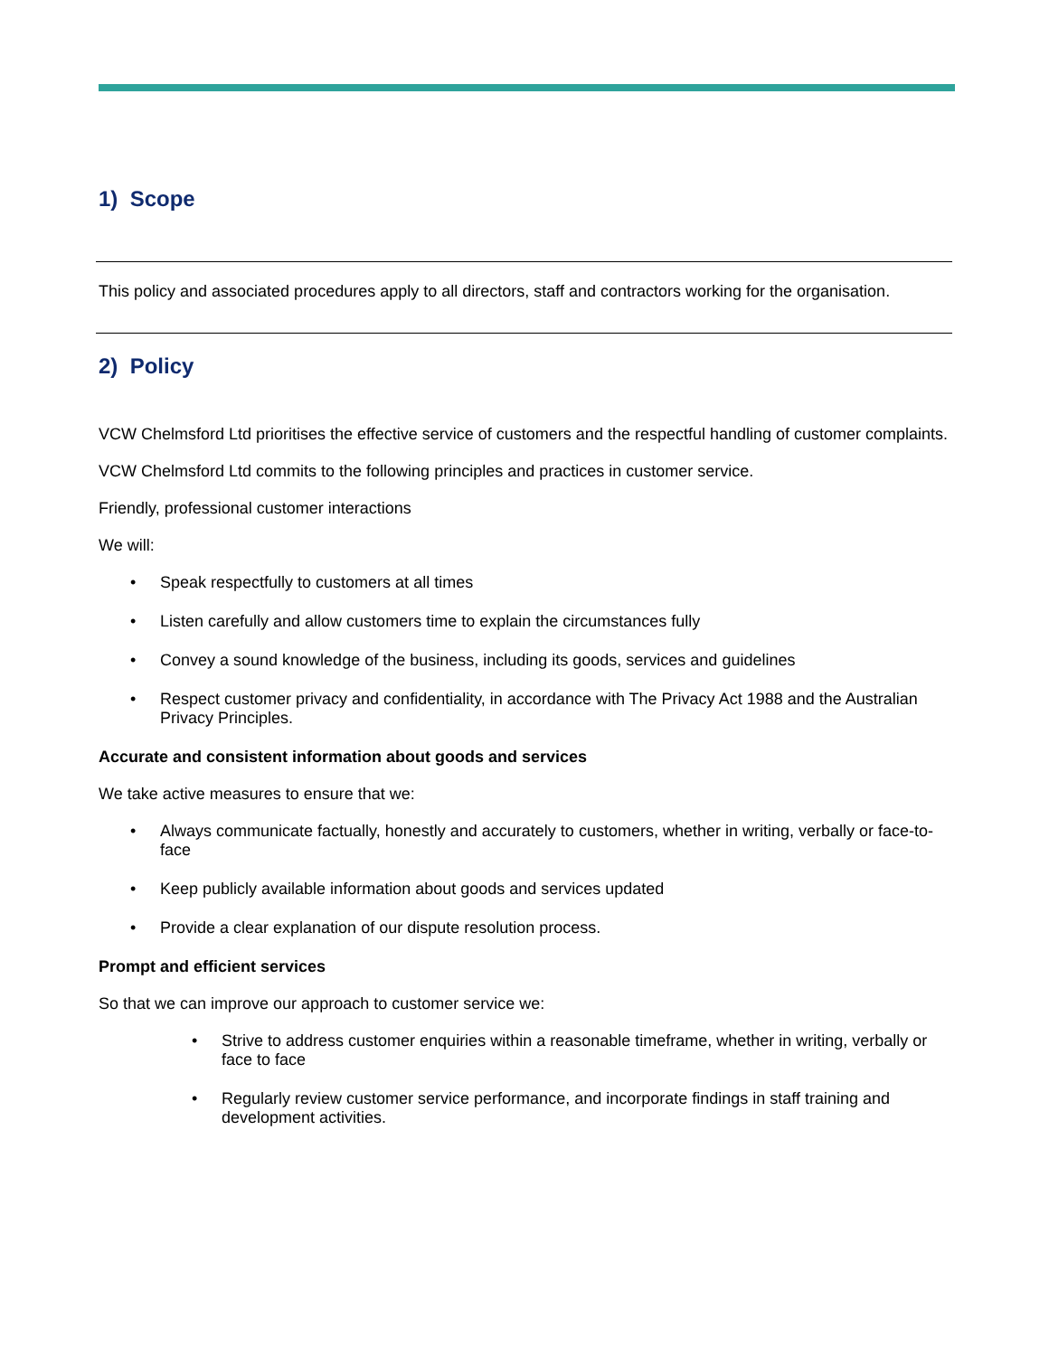1) Scope
This policy and associated procedures apply to all directors, staff and contractors working for the organisation.
2) Policy
VCW Chelmsford Ltd prioritises the effective service of customers and the respectful handling of customer complaints.
VCW Chelmsford Ltd commits to the following principles and practices in customer service.
Friendly, professional customer interactions
We will:
• Speak respectfully to customers at all times
• Listen carefully and allow customers time to explain the circumstances fully
• Convey a sound knowledge of the business, including its goods, services and guidelines
• Respect customer privacy and confidentiality, in accordance with The Privacy Act 1988 and the Australian Privacy Principles.
Accurate and consistent information about goods and services
We take active measures to ensure that we:
• Always communicate factually, honestly and accurately to customers, whether in writing, verbally or face-to-face
• Keep publicly available information about goods and services updated
• Provide a clear explanation of our dispute resolution process.
Prompt and efficient services
So that we can improve our approach to customer service we:
• Strive to address customer enquiries within a reasonable timeframe, whether in writing, verbally or face to face
• Regularly review customer service performance, and incorporate findings in staff training and development activities.